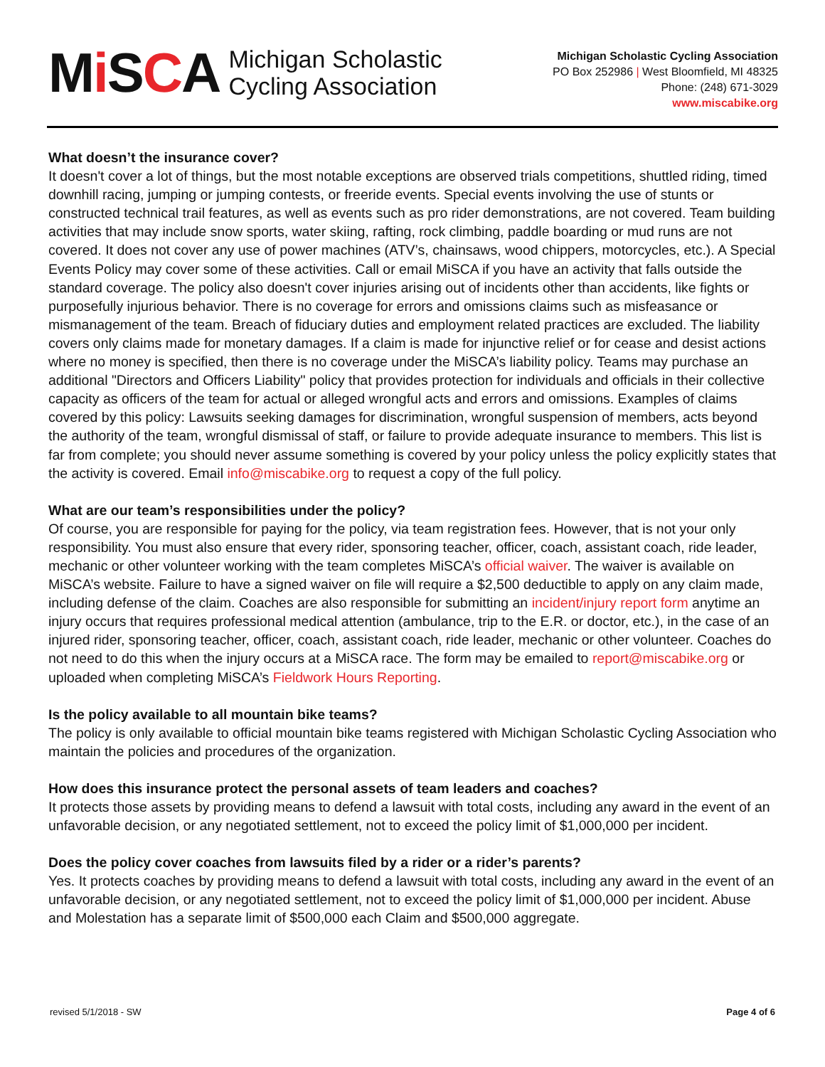Mi SCA
Michigan Scholastic
Cycling Association
Michigan Scholastic Cycling Association
PO Box 252986 | West Bloomfield, MI 48325
Phone: (248) 671-3029
www.miscabike.org
What doesn’t the insurance cover?
It doesn't cover a lot of things, but the most notable exceptions are observed trials competitions, shuttled riding, timed downhill racing, jumping or jumping contests, or freeride events. Special events involving the use of stunts or constructed technical trail features, as well as events such as pro rider demonstrations, are not covered. Team building activities that may include snow sports, water skiing, rafting, rock climbing, paddle boarding or mud runs are not covered. It does not cover any use of power machines (ATV’s, chainsaws, wood chippers, motorcycles, etc.). A Special Events Policy may cover some of these activities. Call or email MiSCA if you have an activity that falls outside the standard coverage. The policy also doesn't cover injuries arising out of incidents other than accidents, like fights or purposefully injurious behavior. There is no coverage for errors and omissions claims such as misfeasance or mismanagement of the team. Breach of fiduciary duties and employment related practices are excluded. The liability covers only claims made for monetary damages. If a claim is made for injunctive relief or for cease and desist actions where no money is specified, then there is no coverage under the MiSCA’s liability policy. Teams may purchase an additional "Directors and Officers Liability" policy that provides protection for individuals and officials in their collective capacity as officers of the team for actual or alleged wrongful acts and errors and omissions. Examples of claims covered by this policy: Lawsuits seeking damages for discrimination, wrongful suspension of members, acts beyond the authority of the team, wrongful dismissal of staff, or failure to provide adequate insurance to members. This list is far from complete; you should never assume something is covered by your policy unless the policy explicitly states that the activity is covered. Email info@miscabike.org to request a copy of the full policy.
What are our team’s responsibilities under the policy?
Of course, you are responsible for paying for the policy, via team registration fees. However, that is not your only responsibility. You must also ensure that every rider, sponsoring teacher, officer, coach, assistant coach, ride leader, mechanic or other volunteer working with the team completes MiSCA’s official waiver. The waiver is available on MiSCA’s website. Failure to have a signed waiver on file will require a $2,500 deductible to apply on any claim made, including defense of the claim. Coaches are also responsible for submitting an incident/injury report form anytime an injury occurs that requires professional medical attention (ambulance, trip to the E.R. or doctor, etc.), in the case of an injured rider, sponsoring teacher, officer, coach, assistant coach, ride leader, mechanic or other volunteer. Coaches do not need to do this when the injury occurs at a MiSCA race. The form may be emailed to report@miscabike.org or uploaded when completing MiSCA’s Fieldwork Hours Reporting.
Is the policy available to all mountain bike teams?
The policy is only available to official mountain bike teams registered with Michigan Scholastic Cycling Association who maintain the policies and procedures of the organization.
How does this insurance protect the personal assets of team leaders and coaches?
It protects those assets by providing means to defend a lawsuit with total costs, including any award in the event of an unfavorable decision, or any negotiated settlement, not to exceed the policy limit of $1,000,000 per incident.
Does the policy cover coaches from lawsuits filed by a rider or a rider’s parents?
Yes. It protects coaches by providing means to defend a lawsuit with total costs, including any award in the event of an unfavorable decision, or any negotiated settlement, not to exceed the policy limit of $1,000,000 per incident. Abuse and Molestation has a separate limit of $500,000 each Claim and $500,000 aggregate.
revised 5/1/2018 - SW Page 4 of 6